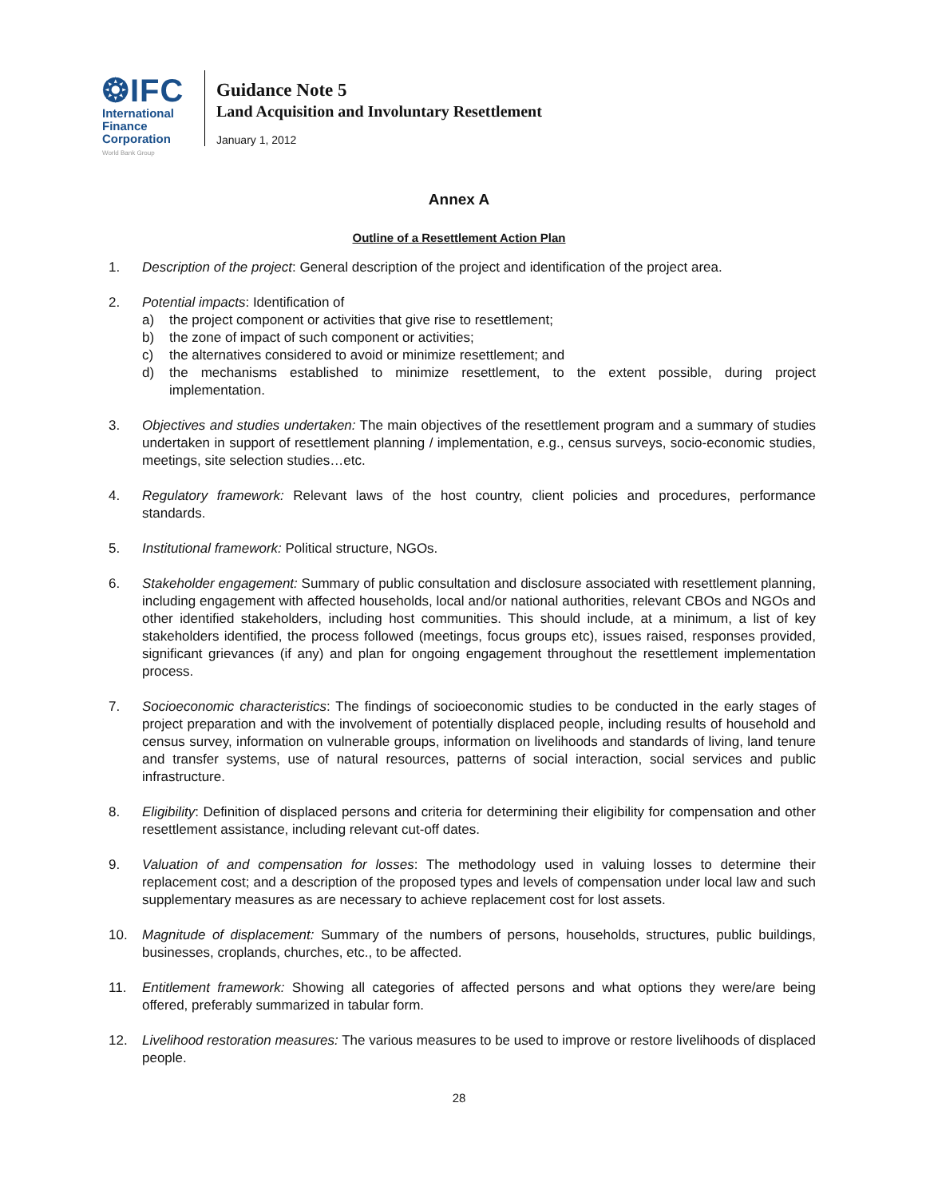❂IFC
International
Finance
Corporation
World Bank Group
Guidance Note 5
Land Acquisition and Involuntary Resettlement
January 1, 2012
Annex A
Outline of a Resettlement Action Plan
1. Description of the project: General description of the project and identification of the project area.
2. Potential impacts: Identification of
a) the project component or activities that give rise to resettlement;
b) the zone of impact of such component or activities;
c) the alternatives considered to avoid or minimize resettlement; and
d) the mechanisms established to minimize resettlement, to the extent possible, during project implementation.
3. Objectives and studies undertaken: The main objectives of the resettlement program and a summary of studies undertaken in support of resettlement planning / implementation, e.g., census surveys, socio-economic studies, meetings, site selection studies…etc.
4. Regulatory framework: Relevant laws of the host country, client policies and procedures, performance standards.
5. Institutional framework: Political structure, NGOs.
6. Stakeholder engagement: Summary of public consultation and disclosure associated with resettlement planning, including engagement with affected households, local and/or national authorities, relevant CBOs and NGOs and other identified stakeholders, including host communities. This should include, at a minimum, a list of key stakeholders identified, the process followed (meetings, focus groups etc), issues raised, responses provided, significant grievances (if any) and plan for ongoing engagement throughout the resettlement implementation process.
7. Socioeconomic characteristics: The findings of socioeconomic studies to be conducted in the early stages of project preparation and with the involvement of potentially displaced people, including results of household and census survey, information on vulnerable groups, information on livelihoods and standards of living, land tenure and transfer systems, use of natural resources, patterns of social interaction, social services and public infrastructure.
8. Eligibility: Definition of displaced persons and criteria for determining their eligibility for compensation and other resettlement assistance, including relevant cut-off dates.
9. Valuation of and compensation for losses: The methodology used in valuing losses to determine their replacement cost; and a description of the proposed types and levels of compensation under local law and such supplementary measures as are necessary to achieve replacement cost for lost assets.
10. Magnitude of displacement: Summary of the numbers of persons, households, structures, public buildings, businesses, croplands, churches, etc., to be affected.
11. Entitlement framework: Showing all categories of affected persons and what options they were/are being offered, preferably summarized in tabular form.
12. Livelihood restoration measures: The various measures to be used to improve or restore livelihoods of displaced people.
28